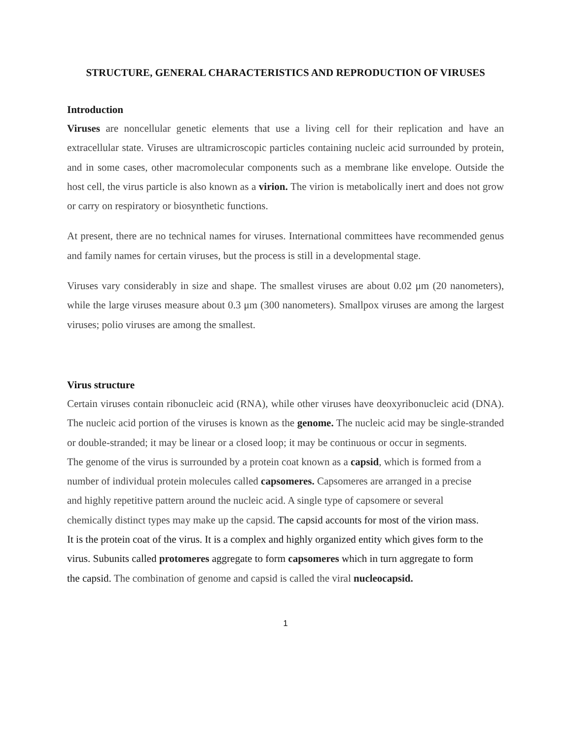STRUCTURE, GENERAL CHARACTERISTICS AND REPRODUCTION OF VIRUSES
Introduction
Viruses are noncellular genetic elements that use a living cell for their replication and have an extracellular state. Viruses are ultramicroscopic particles containing nucleic acid surrounded by protein, and in some cases, other macromolecular components such as a membrane like envelope. Outside the host cell, the virus particle is also known as a virion. The virion is metabolically inert and does not grow or carry on respiratory or biosynthetic functions.
At present, there are no technical names for viruses. International committees have recommended genus and family names for certain viruses, but the process is still in a developmental stage.
Viruses vary considerably in size and shape. The smallest viruses are about 0.02 μm (20 nanometers), while the large viruses measure about 0.3 μm (300 nanometers). Smallpox viruses are among the largest viruses; polio viruses are among the smallest.
Virus structure
Certain viruses contain ribonucleic acid (RNA), while other viruses have deoxyribonucleic acid (DNA). The nucleic acid portion of the viruses is known as the genome. The nucleic acid may be single-stranded or double-stranded; it may be linear or a closed loop; it may be continuous or occur in segments.
The genome of the virus is surrounded by a protein coat known as a capsid, which is formed from a number of individual protein molecules called capsomeres. Capsomeres are arranged in a precise and highly repetitive pattern around the nucleic acid. A single type of capsomere or several chemically distinct types may make up the capsid. The capsid accounts for most of the virion mass. It is the protein coat of the virus. It is a complex and highly organized entity which gives form to the virus. Subunits called protomeres aggregate to form capsomeres which in turn aggregate to form the capsid. The combination of genome and capsid is called the viral nucleocapsid.
1